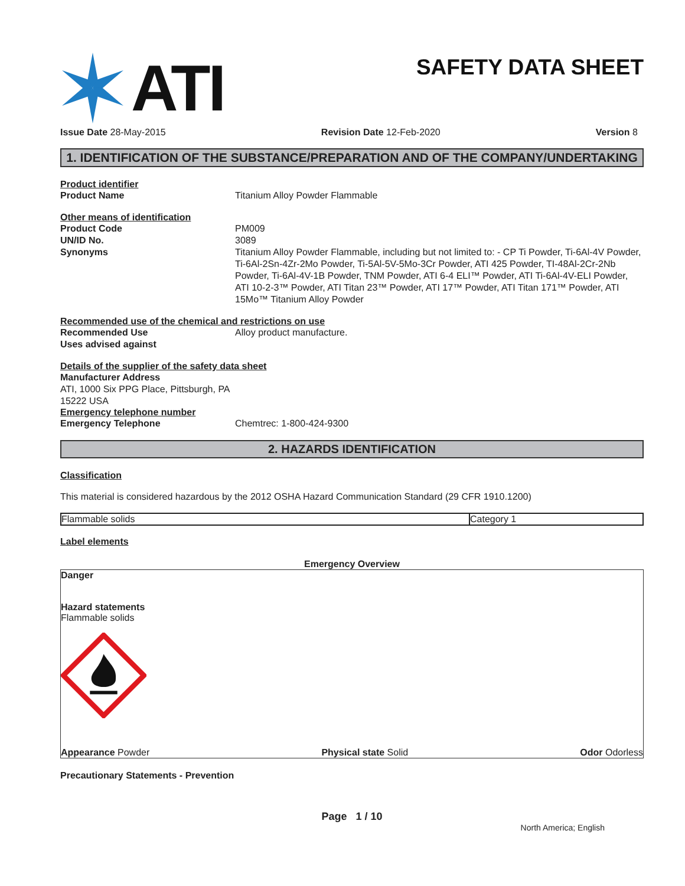ATI
SAFETY DATA SHEET
Issue Date 28-May-2015 Revision Date 12-Feb-2020 Version 8
1. IDENTIFICATION OF THE SUBSTANCE/PREPARATION AND OF THE COMPANY/UNDERTAKING
Product identifier
Product Name Titanium Alloy Powder Flammable
Other means of identification
Product Code PM009
UN/ID No. 3089
Synonyms Titanium Alloy Powder Flammable, including but not limited to: - CP Ti Powder, Ti-6Al-4V Powder, Ti-6Al-2Sn-4Zr-2Mo Powder, Ti-5Al-5V-5Mo-3Cr Powder, ATI 425 Powder, TI-48Al-2Cr-2Nb Powder, Ti-6Al-4V-1B Powder, TNM Powder, ATI 6-4 ELI™ Powder, ATI Ti-6Al-4V-ELI Powder, ATI 10-2-3™ Powder, ATI Titan 23™ Powder, ATI 17™ Powder, ATI Titan 171™ Powder, ATI 15Mo™ Titanium Alloy Powder
Recommended use of the chemical and restrictions on use
Recommended Use Alloy product manufacture.
Uses advised against
Details of the supplier of the safety data sheet
Manufacturer Address
ATI, 1000 Six PPG Place, Pittsburgh, PA
15222 USA
Emergency telephone number
Emergency Telephone Chemtrec: 1-800-424-9300
2. HAZARDS IDENTIFICATION
Classification
This material is considered hazardous by the 2012 OSHA Hazard Communication Standard (29 CFR 1910.1200)
| Flammable solids | Category 1 |
Label elements
Emergency Overview
Danger
Hazard statements
Flammable solids
Appearance Powder Physical state Solid Odor Odorless
Precautionary Statements - Prevention
Page 1 / 10
North America; English